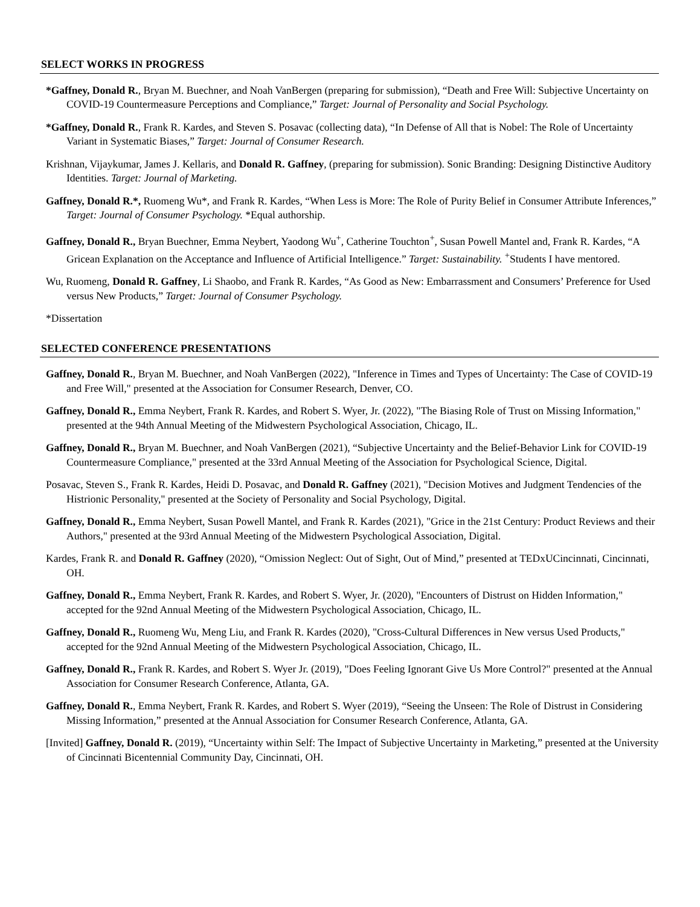SELECT WORKS IN PROGRESS
*Gaffney, Donald R., Bryan M. Buechner, and Noah VanBergen (preparing for submission), “Death and Free Will: Subjective Uncertainty on COVID-19 Countermeasure Perceptions and Compliance,” Target: Journal of Personality and Social Psychology.
*Gaffney, Donald R., Frank R. Kardes, and Steven S. Posavac (collecting data), “In Defense of All that is Nobel: The Role of Uncertainty Variant in Systematic Biases,” Target: Journal of Consumer Research.
Krishnan, Vijaykumar, James J. Kellaris, and Donald R. Gaffney, (preparing for submission). Sonic Branding: Designing Distinctive Auditory Identities. Target: Journal of Marketing.
Gaffney, Donald R.*, Ruomeng Wu*, and Frank R. Kardes, “When Less is More: The Role of Purity Belief in Consumer Attribute Inferences,” Target: Journal of Consumer Psychology. *Equal authorship.
Gaffney, Donald R., Bryan Buechner, Emma Neybert, Yaodong Wu<sup>+</sup>, Catherine Touchton<sup>+</sup>, Susan Powell Mantel and, Frank R. Kardes, “A Gricean Explanation on the Acceptance and Influence of Artificial Intelligence.” Target: Sustainability. <sup>+</sup>Students I have mentored.
Wu, Ruomeng, Donald R. Gaffney, Li Shaobo, and Frank R. Kardes, “As Good as New: Embarrassment and Consumers’ Preference for Used versus New Products,” Target: Journal of Consumer Psychology.
*Dissertation
SELECTED CONFERENCE PRESENTATIONS
Gaffney, Donald R., Bryan M. Buechner, and Noah VanBergen (2022), "Inference in Times and Types of Uncertainty: The Case of COVID-19 and Free Will," presented at the Association for Consumer Research, Denver, CO.
Gaffney, Donald R., Emma Neybert, Frank R. Kardes, and Robert S. Wyer, Jr. (2022), "The Biasing Role of Trust on Missing Information," presented at the 94th Annual Meeting of the Midwestern Psychological Association, Chicago, IL.
Gaffney, Donald R., Bryan M. Buechner, and Noah VanBergen (2021), “Subjective Uncertainty and the Belief-Behavior Link for COVID-19 Countermeasure Compliance," presented at the 33rd Annual Meeting of the Association for Psychological Science, Digital.
Posavac, Steven S., Frank R. Kardes, Heidi D. Posavac, and Donald R. Gaffney (2021), "Decision Motives and Judgment Tendencies of the Histrionic Personality," presented at the Society of Personality and Social Psychology, Digital.
Gaffney, Donald R., Emma Neybert, Susan Powell Mantel, and Frank R. Kardes (2021), "Grice in the 21st Century: Product Reviews and their Authors," presented at the 93rd Annual Meeting of the Midwestern Psychological Association, Digital.
Kardes, Frank R. and Donald R. Gaffney (2020), “Omission Neglect: Out of Sight, Out of Mind,” presented at TEDxUCincinnati, Cincinnati, OH.
Gaffney, Donald R., Emma Neybert, Frank R. Kardes, and Robert S. Wyer, Jr. (2020), "Encounters of Distrust on Hidden Information," accepted for the 92nd Annual Meeting of the Midwestern Psychological Association, Chicago, IL.
Gaffney, Donald R., Ruomeng Wu, Meng Liu, and Frank R. Kardes (2020), "Cross-Cultural Differences in New versus Used Products," accepted for the 92nd Annual Meeting of the Midwestern Psychological Association, Chicago, IL.
Gaffney, Donald R., Frank R. Kardes, and Robert S. Wyer Jr. (2019), "Does Feeling Ignorant Give Us More Control?" presented at the Annual Association for Consumer Research Conference, Atlanta, GA.
Gaffney, Donald R., Emma Neybert, Frank R. Kardes, and Robert S. Wyer (2019), “Seeing the Unseen: The Role of Distrust in Considering Missing Information,” presented at the Annual Association for Consumer Research Conference, Atlanta, GA.
[Invited] Gaffney, Donald R. (2019), “Uncertainty within Self: The Impact of Subjective Uncertainty in Marketing,” presented at the University of Cincinnati Bicentennial Community Day, Cincinnati, OH.